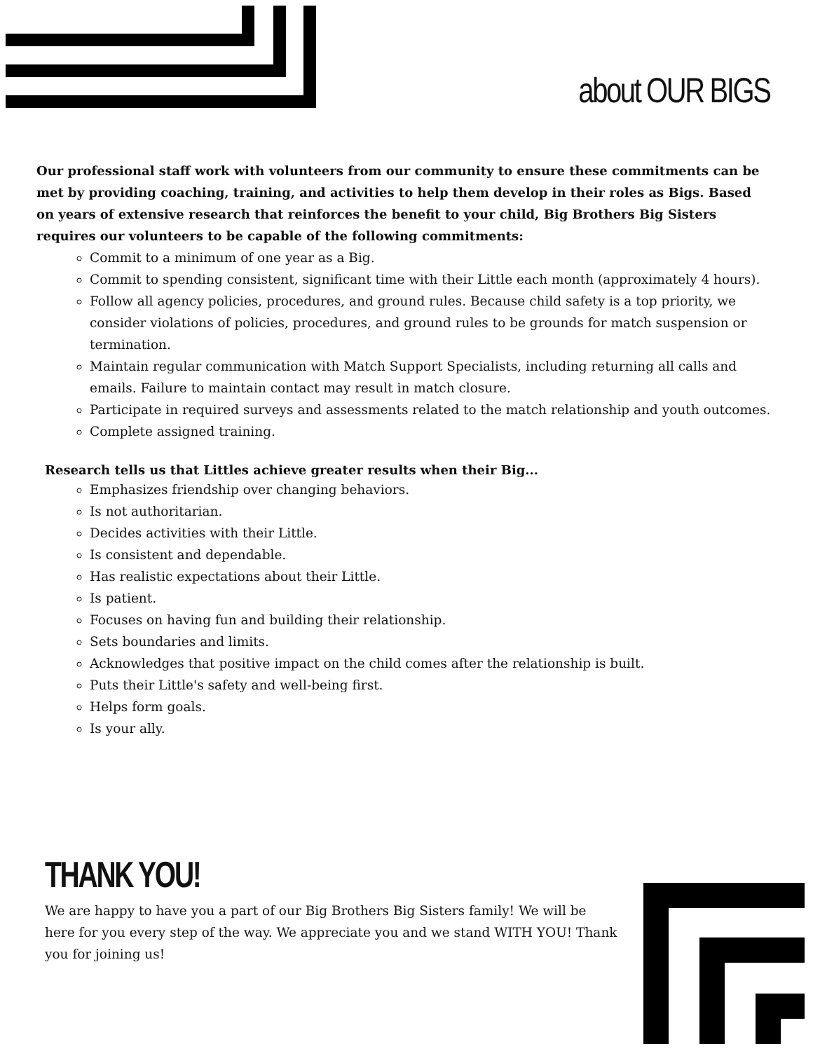about OUR BIGS
Our professional staff work with volunteers from our community to ensure these commitments can be met by providing coaching, training, and activities to help them develop in their roles as Bigs. Based on years of extensive research that reinforces the benefit to your child, Big Brothers Big Sisters requires our volunteers to be capable of the following commitments:
Commit to a minimum of one year as a Big.
Commit to spending consistent, significant time with their Little each month (approximately 4 hours).
Follow all agency policies, procedures, and ground rules. Because child safety is a top priority, we consider violations of policies, procedures, and ground rules to be grounds for match suspension or termination.
Maintain regular communication with Match Support Specialists, including returning all calls and emails. Failure to maintain contact may result in match closure.
Participate in required surveys and assessments related to the match relationship and youth outcomes.
Complete assigned training.
Research tells us that Littles achieve greater results when their Big...
Emphasizes friendship over changing behaviors.
Is not authoritarian.
Decides activities with their Little.
Is consistent and dependable.
Has realistic expectations about their Little.
Is patient.
Focuses on having fun and building their relationship.
Sets boundaries and limits.
Acknowledges that positive impact on the child comes after the relationship is built.
Puts their Little's safety and well-being first.
Helps form goals.
Is your ally.
THANK YOU!
We are happy to have you a part of our Big Brothers Big Sisters family! We will be here for you every step of the way. We appreciate you and we stand WITH YOU! Thank you for joining us!